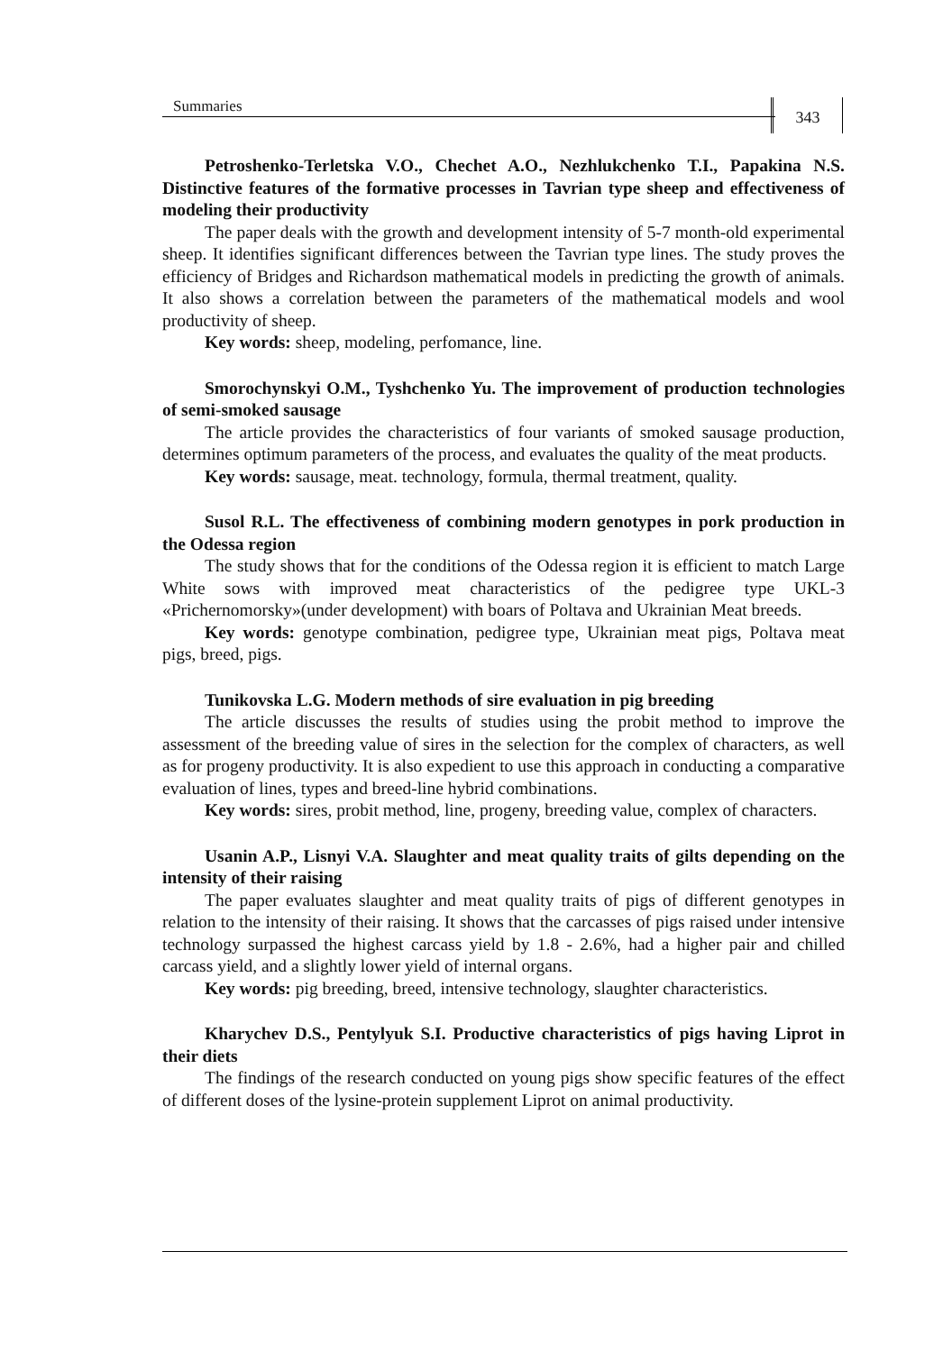Summaries 343
Petroshenko-Terletska V.O., Chechet A.O., Nezhlukchenko T.I., Papakina N.S. Distinctive features of the formative processes in Tavrian type sheep and effectiveness of modeling their productivity
The paper deals with the growth and development intensity of 5-7 month-old experimental sheep. It identifies significant differences between the Tavrian type lines. The study proves the efficiency of Bridges and Richardson mathematical models in predicting the growth of animals. It also shows a correlation between the parameters of the mathematical models and wool productivity of sheep.
Key words: sheep, modeling, perfomance, line.
Smorochynskyi O.M., Tyshchenko Yu. The improvement of production technologies of semi-smoked sausage
The article provides the characteristics of four variants of smoked sausage production, determines optimum parameters of the process, and evaluates the quality of the meat products.
Key words: sausage, meat. technology, formula, thermal treatment, quality.
Susol R.L. The effectiveness of combining modern genotypes in pork production in the Odessa region
The study shows that for the conditions of the Odessa region it is efficient to match Large White sows with improved meat characteristics of the pedigree type UKL-3 «Prichernomorsky»(under development) with boars of Poltava and Ukrainian Meat breeds.
Key words: genotype combination, pedigree type, Ukrainian meat pigs, Poltava meat pigs, breed, pigs.
Tunikovska L.G. Modern methods of sire evaluation in pig breeding
The article discusses the results of studies using the probit method to improve the assessment of the breeding value of sires in the selection for the complex of characters, as well as for progeny productivity. It is also expedient to use this approach in conducting a comparative evaluation of lines, types and breed-line hybrid combinations.
Key words: sires, probit method, line, progeny, breeding value, complex of characters.
Usanin A.P., Lisnyi V.A. Slaughter and meat quality traits of gilts depending on the intensity of their raising
The paper evaluates slaughter and meat quality traits of pigs of different genotypes in relation to the intensity of their raising. It shows that the carcasses of pigs raised under intensive technology surpassed the highest carcass yield by 1.8 - 2.6%, had a higher pair and chilled carcass yield, and a slightly lower yield of internal organs.
Key words: pig breeding, breed, intensive technology, slaughter characteristics.
Kharychev D.S., Pentylyuk S.I. Productive characteristics of pigs having Liprot in their diets
The findings of the research conducted on young pigs show specific features of the effect of different doses of the lysine-protein supplement Liprot on animal productivity.